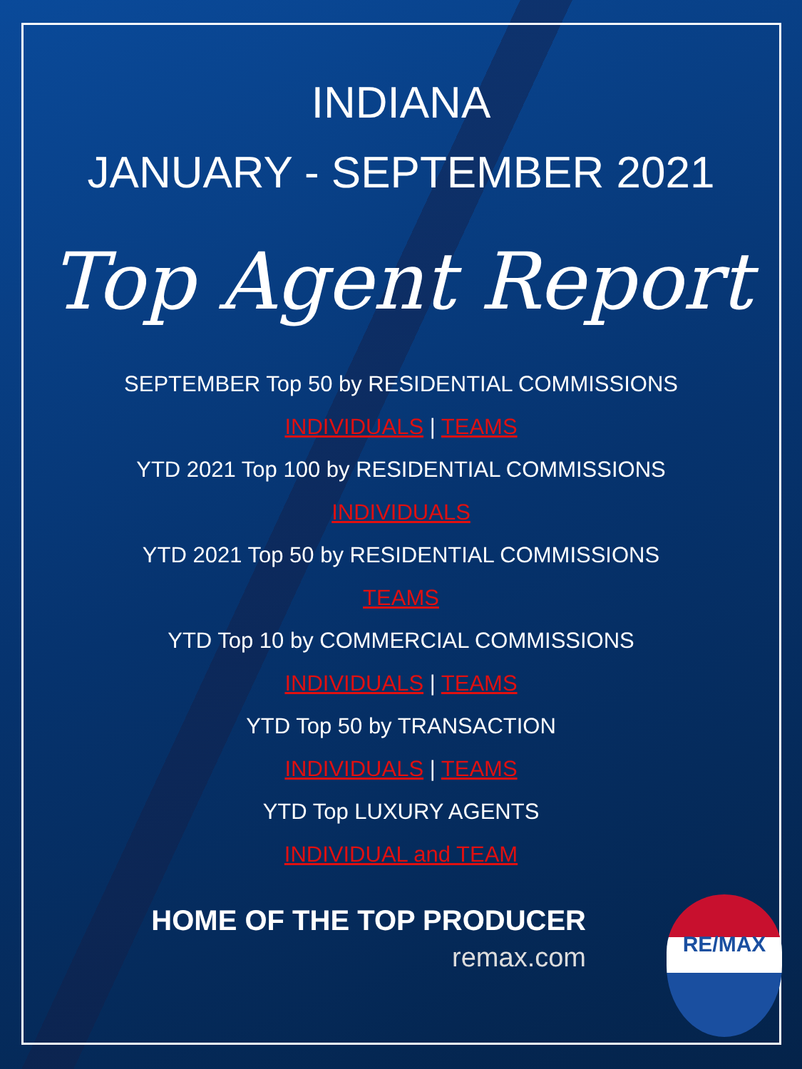INDIANA
JANUARY - SEPTEMBER 2021
Top Agent Report
SEPTEMBER Top 50 by RESIDENTIAL COMMISSIONS
INDIVIDUALS | TEAMS
YTD 2021 Top 100 by RESIDENTIAL COMMISSIONS
INDIVIDUALS
YTD 2021 Top 50 by RESIDENTIAL COMMISSIONS
TEAMS
YTD Top 10 by COMMERCIAL COMMISSIONS
INDIVIDUALS | TEAMS
YTD Top 50 by TRANSACTION
INDIVIDUALS | TEAMS
YTD Top LUXURY AGENTS
INDIVIDUAL and TEAM
HOME OF THE TOP PRODUCER
remax.com
RE/MAX